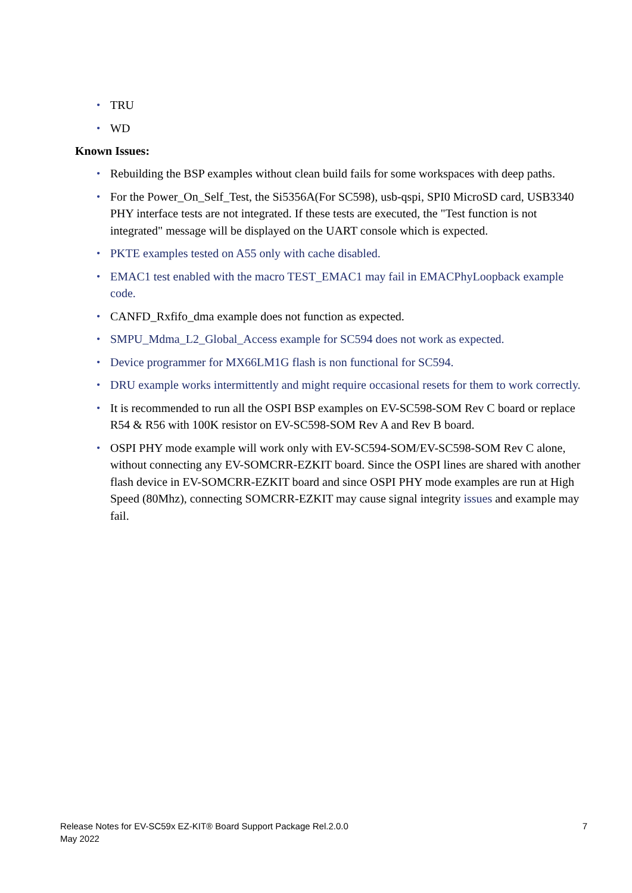• TRU
• WD
Known Issues:
• Rebuilding the BSP examples without clean build fails for some workspaces with deep paths.
• For the Power_On_Self_Test, the Si5356A(For SC598), usb-qspi, SPI0 MicroSD card, USB3340 PHY interface tests are not integrated. If these tests are executed, the "Test function is not integrated" message will be displayed on the UART console which is expected.
• PKTE examples tested on A55 only with cache disabled.
• EMAC1 test enabled with the macro TEST_EMAC1 may fail in EMACPhyLoopback example code.
• CANFD_Rxfifo_dma example does not function as expected.
• SMPU_Mdma_L2_Global_Access example for SC594 does not work as expected.
• Device programmer for MX66LM1G flash is non functional for SC594.
• DRU example works intermittently and might require occasional resets for them to work correctly.
• It is recommended to run all the OSPI BSP examples on EV-SC598-SOM Rev C board or replace R54 & R56 with 100K resistor on EV-SC598-SOM Rev A and Rev B board.
• OSPI PHY mode example will work only with EV-SC594-SOM/EV-SC598-SOM Rev C alone, without connecting any EV-SOMCRR-EZKIT board. Since the OSPI lines are shared with another flash device in EV-SOMCRR-EZKIT board and since OSPI PHY mode examples are run at High Speed (80Mhz), connecting SOMCRR-EZKIT may cause signal integrity issues and example may fail.
Release Notes for EV-SC59x EZ-KIT® Board Support Package Rel.2.0.0
May 2022
7